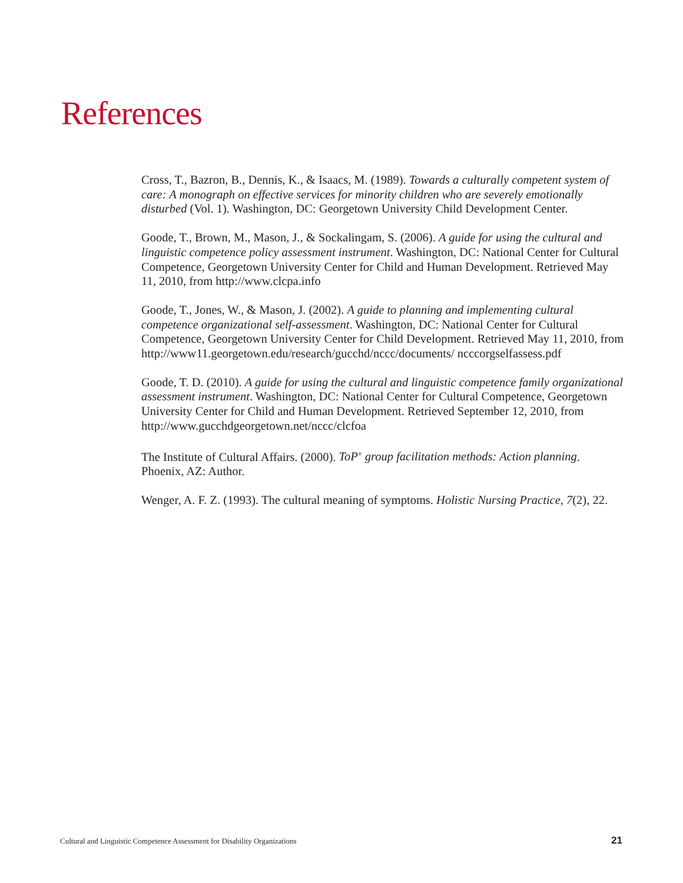References
Cross, T., Bazron, B., Dennis, K., & Isaacs, M. (1989). Towards a culturally competent system of care: A monograph on effective services for minority children who are severely emotionally disturbed (Vol. 1). Washington, DC: Georgetown University Child Development Center.
Goode, T., Brown, M., Mason, J., & Sockalingam, S. (2006). A guide for using the cultural and linguistic competence policy assessment instrument. Washington, DC: National Center for Cultural Competence, Georgetown University Center for Child and Human Development. Retrieved May 11, 2010, from http://www.clcpa.info
Goode, T., Jones, W., & Mason, J. (2002). A guide to planning and implementing cultural competence organizational self-assessment. Washington, DC: National Center for Cultural Competence, Georgetown University Center for Child Development. Retrieved May 11, 2010, from http://www11.georgetown.edu/research/gucchd/nccc/documents/ ncccorgselfassess.pdf
Goode, T. D. (2010). A guide for using the cultural and linguistic competence family organizational assessment instrument. Washington, DC: National Center for Cultural Competence, Georgetown University Center for Child and Human Development. Retrieved September 12, 2010, from http://www.gucchdgeorgetown.net/nccc/clcfoa
The Institute of Cultural Affairs. (2000). ToP<sup>®</sup> group facilitation methods: Action planning. Phoenix, AZ: Author.
Wenger, A. F. Z. (1993). The cultural meaning of symptoms. Holistic Nursing Practice, 7(2), 22.
Cultural and Linguistic Competence Assessment for Disability Organizations 21